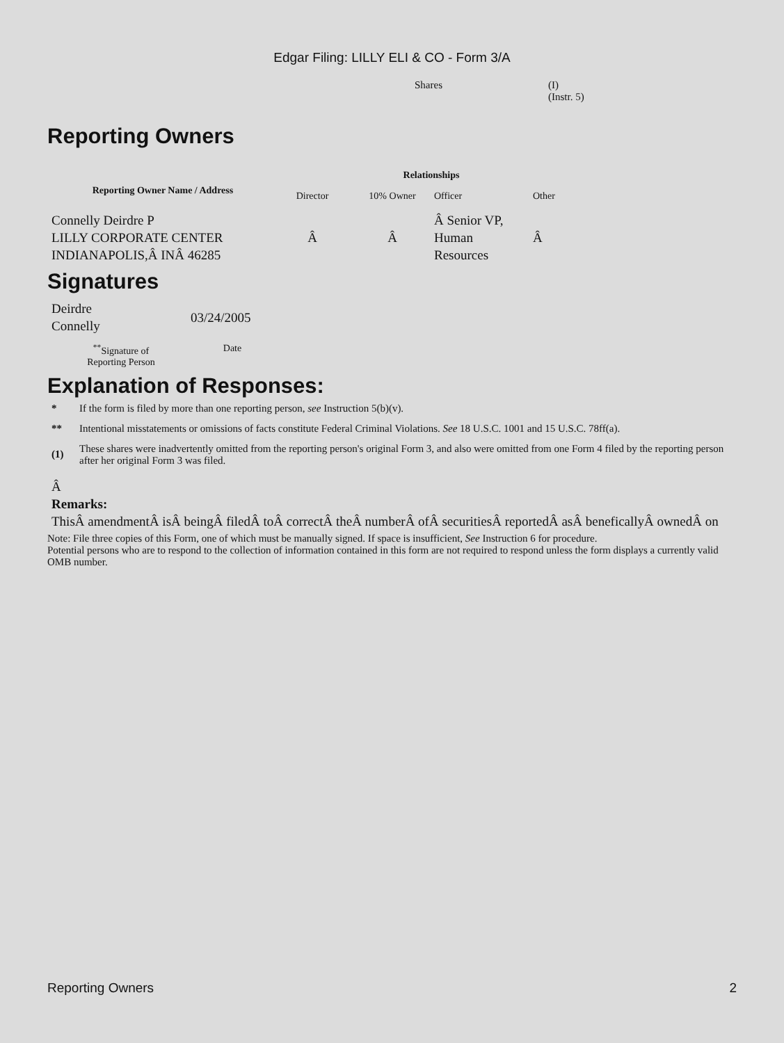Edgar Filing: LILLY ELI & CO - Form 3/A
Shares (I)
(Instr. 5)
Reporting Owners
| Reporting Owner Name / Address | Relationships | | | |
| --- | --- | --- | --- | --- |
| | Director | 10% Owner | Officer | Other |
| Connelly Deirdre P LILLY CORPORATE CENTER INDIANAPOLIS,Â INÂ 46285 | Â | Â | Â Senior VP, Human Resources | Â |
Signatures
| Deirdre Connelly | 03/24/2005 |
| <sup>**</sup> Signature of Reporting Person | Date |
Explanation of Responses:
| * | If the form is filed by more than one reporting person, see Instruction 5(b)(v). |
| ** | Intentional misstatements or omissions of facts constitute Federal Criminal Violations. See 18 U.S.C. 1001 and 15 U.S.C. 78ff(a). |
| (1) | These shares were inadvertently omitted from the reporting person's original Form 3, and also were omitted from one Form 4 filed by the reporting person after her original Form 3 was filed. |
Â
Remarks:
ThisÂ amendmentÂ isÂ beingÂ filedÂ toÂ correctÂ theÂ numberÂ ofÂ securitiesÂ reportedÂ asÂ beneficallyÂ ownedÂ on
Note: File three copies of this Form, one of which must be manually signed. If space is insufficient, See Instruction 6 for procedure.
Potential persons who are to respond to the collection of information contained in this form are not required to respond unless the form displays a currently valid OMB number.
Reporting Owners 2